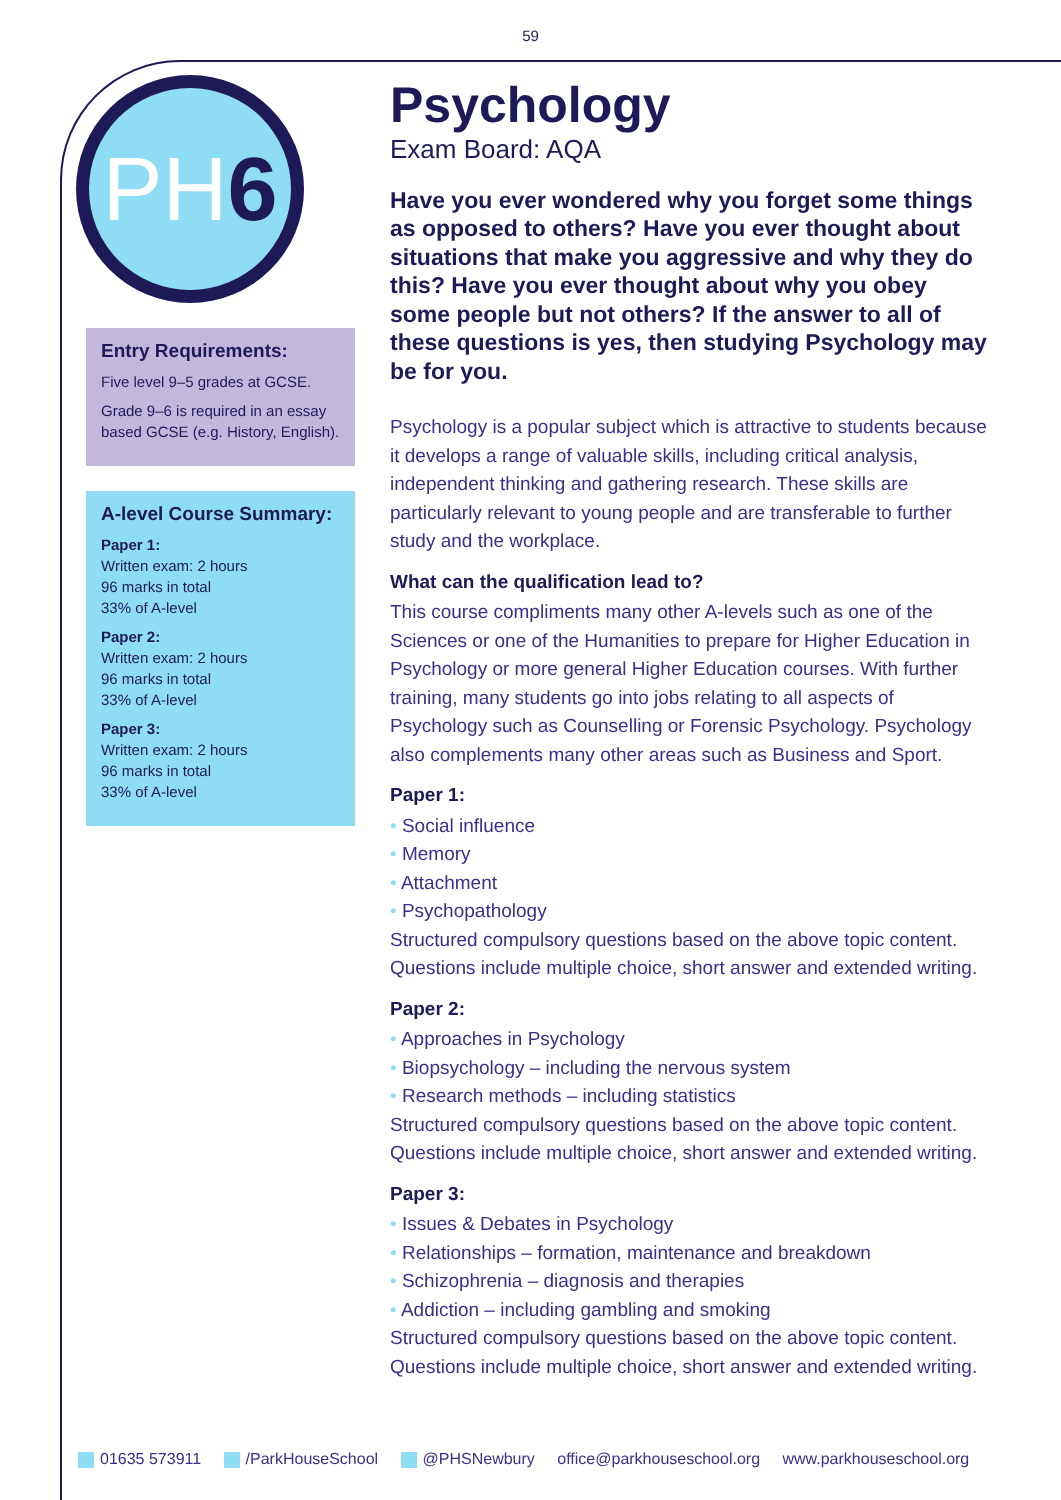59
PH 6
Entry Requirements:
Five level 9–5 grades at GCSE.
Grade 9–6 is required in an essay based GCSE (e.g. History, English).
A-level Course Summary:
Paper 1:
Written exam: 2 hours
96 marks in total
33% of A-level
Paper 2:
Written exam: 2 hours
96 marks in total
33% of A-level
Paper 3:
Written exam: 2 hours
96 marks in total
33% of A-level
Psychology
Exam Board: AQA
Have you ever wondered why you forget some things as opposed to others? Have you ever thought about situations that make you aggressive and why they do this? Have you ever thought about why you obey some people but not others? If the answer to all of these questions is yes, then studying Psychology may be for you.
Psychology is a popular subject which is attractive to students because it develops a range of valuable skills, including critical analysis, independent thinking and gathering research. These skills are particularly relevant to young people and are transferable to further study and the workplace.
What can the qualification lead to?
This course compliments many other A-levels such as one of the Sciences or one of the Humanities to prepare for Higher Education in Psychology or more general Higher Education courses. With further training, many students go into jobs relating to all aspects of Psychology such as Counselling or Forensic Psychology. Psychology also complements many other areas such as Business and Sport.
Paper 1:
Social influence
Memory
Attachment
Psychopathology
Structured compulsory questions based on the above topic content. Questions include multiple choice, short answer and extended writing.
Paper 2:
Approaches in Psychology
Biopsychology – including the nervous system
Research methods – including statistics
Structured compulsory questions based on the above topic content. Questions include multiple choice, short answer and extended writing.
Paper 3:
Issues & Debates in Psychology
Relationships – formation, maintenance and breakdown
Schizophrenia – diagnosis and therapies
Addiction – including gambling and smoking
Structured compulsory questions based on the above topic content. Questions include multiple choice, short answer and extended writing.
01635 573911 /ParkHouseSchool @PHSNewbury office@parkhouseschool.org www.parkhouseschool.org